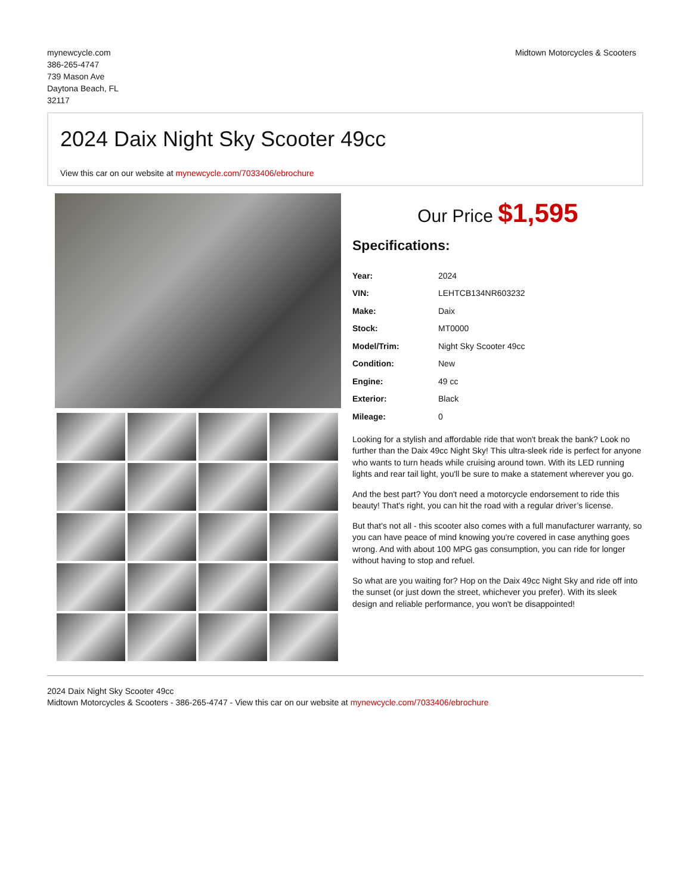mynewcycle.com
386-265-4747
739 Mason Ave
Daytona Beach, FL
32117
Midtown Motorcycles & Scooters
2024 Daix Night Sky Scooter 49cc
View this car on our website at mynewcycle.com/7033406/ebrochure
Our Price $1,595
Specifications:
| Year: | 2024 |
| VIN: | LEHTCB134NR603232 |
| Make: | Daix |
| Stock: | MT0000 |
| Model/Trim: | Night Sky Scooter 49cc |
| Condition: | New |
| Engine: | 49 cc |
| Exterior: | Black |
| Mileage: | 0 |
Looking for a stylish and affordable ride that won't break the bank? Look no further than the Daix 49cc Night Sky! This ultra-sleek ride is perfect for anyone who wants to turn heads while cruising around town. With its LED running lights and rear tail light, you'll be sure to make a statement wherever you go.
And the best part? You don't need a motorcycle endorsement to ride this beauty! That's right, you can hit the road with a regular driver’s license.
But that's not all - this scooter also comes with a full manufacturer warranty, so you can have peace of mind knowing you're covered in case anything goes wrong. And with about 100 MPG gas consumption, you can ride for longer without having to stop and refuel.
So what are you waiting for? Hop on the Daix 49cc Night Sky and ride off into the sunset (or just down the street, whichever you prefer). With its sleek design and reliable performance, you won't be disappointed!
2024 Daix Night Sky Scooter 49cc
Midtown Motorcycles & Scooters - 386-265-4747 - View this car on our website at mynewcycle.com/7033406/ebrochure